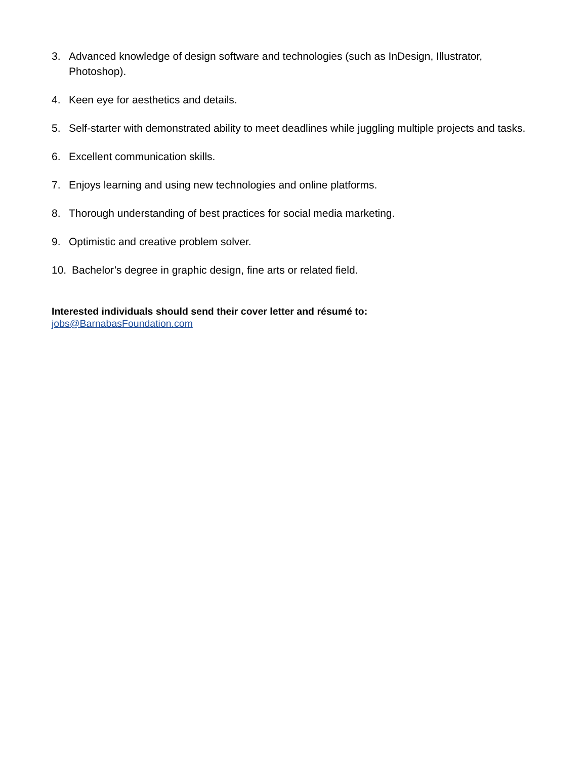3. Advanced knowledge of design software and technologies (such as InDesign, Illustrator, Photoshop).
4. Keen eye for aesthetics and details.
5. Self-starter with demonstrated ability to meet deadlines while juggling multiple projects and tasks.
6. Excellent communication skills.
7. Enjoys learning and using new technologies and online platforms.
8. Thorough understanding of best practices for social media marketing.
9. Optimistic and creative problem solver.
10. Bachelor’s degree in graphic design, fine arts or related field.
Interested individuals should send their cover letter and résumé to:
jobs@BarnabasFoundation.com